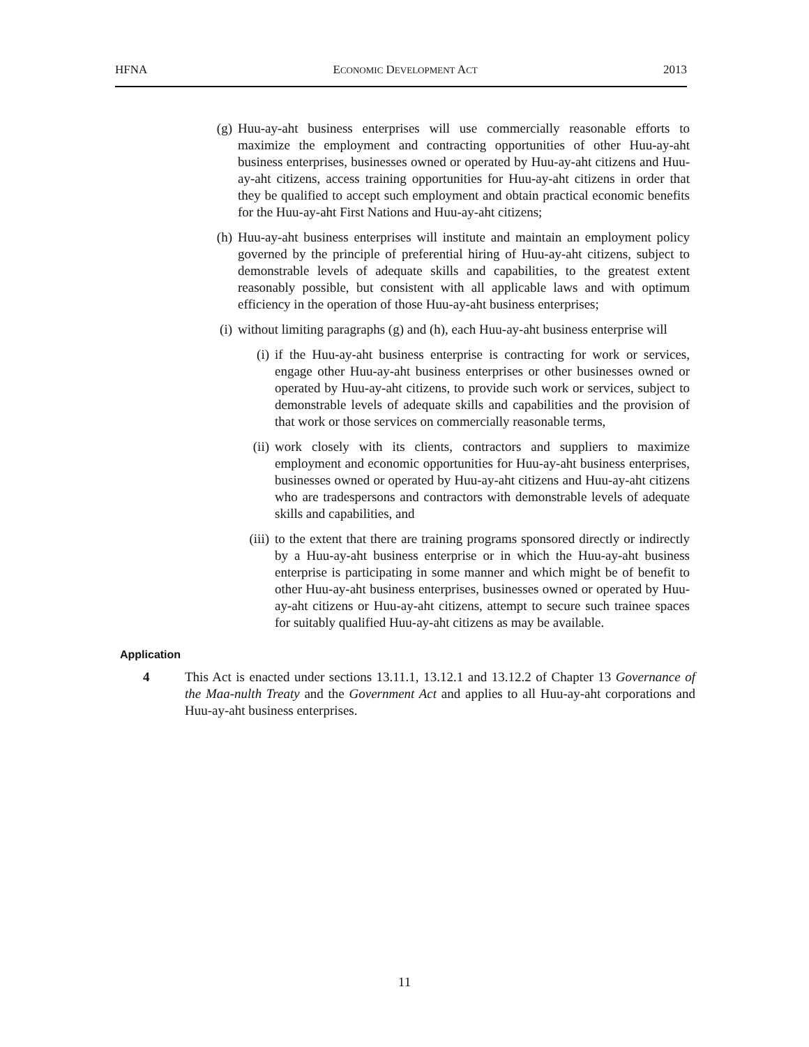HFNA ECONOMIC DEVELOPMENT ACT 2013
(g) Huu-ay-aht business enterprises will use commercially reasonable efforts to maximize the employment and contracting opportunities of other Huu-ay-aht business enterprises, businesses owned or operated by Huu-ay-aht citizens and Huu-ay-aht citizens, access training opportunities for Huu-ay-aht citizens in order that they be qualified to accept such employment and obtain practical economic benefits for the Huu-ay-aht First Nations and Huu-ay-aht citizens;
(h) Huu-ay-aht business enterprises will institute and maintain an employment policy governed by the principle of preferential hiring of Huu-ay-aht citizens, subject to demonstrable levels of adequate skills and capabilities, to the greatest extent reasonably possible, but consistent with all applicable laws and with optimum efficiency in the operation of those Huu-ay-aht business enterprises;
(i) without limiting paragraphs (g) and (h), each Huu-ay-aht business enterprise will
(i) if the Huu-ay-aht business enterprise is contracting for work or services, engage other Huu-ay-aht business enterprises or other businesses owned or operated by Huu-ay-aht citizens, to provide such work or services, subject to demonstrable levels of adequate skills and capabilities and the provision of that work or those services on commercially reasonable terms,
(ii) work closely with its clients, contractors and suppliers to maximize employment and economic opportunities for Huu-ay-aht business enterprises, businesses owned or operated by Huu-ay-aht citizens and Huu-ay-aht citizens who are tradespersons and contractors with demonstrable levels of adequate skills and capabilities, and
(iii) to the extent that there are training programs sponsored directly or indirectly by a Huu-ay-aht business enterprise or in which the Huu-ay-aht business enterprise is participating in some manner and which might be of benefit to other Huu-ay-aht business enterprises, businesses owned or operated by Huu-ay-aht citizens or Huu-ay-aht citizens, attempt to secure such trainee spaces for suitably qualified Huu-ay-aht citizens as may be available.
Application
4 This Act is enacted under sections 13.11.1, 13.12.1 and 13.12.2 of Chapter 13 Governance of the Maa-nulth Treaty and the Government Act and applies to all Huu-ay-aht corporations and Huu-ay-aht business enterprises.
11